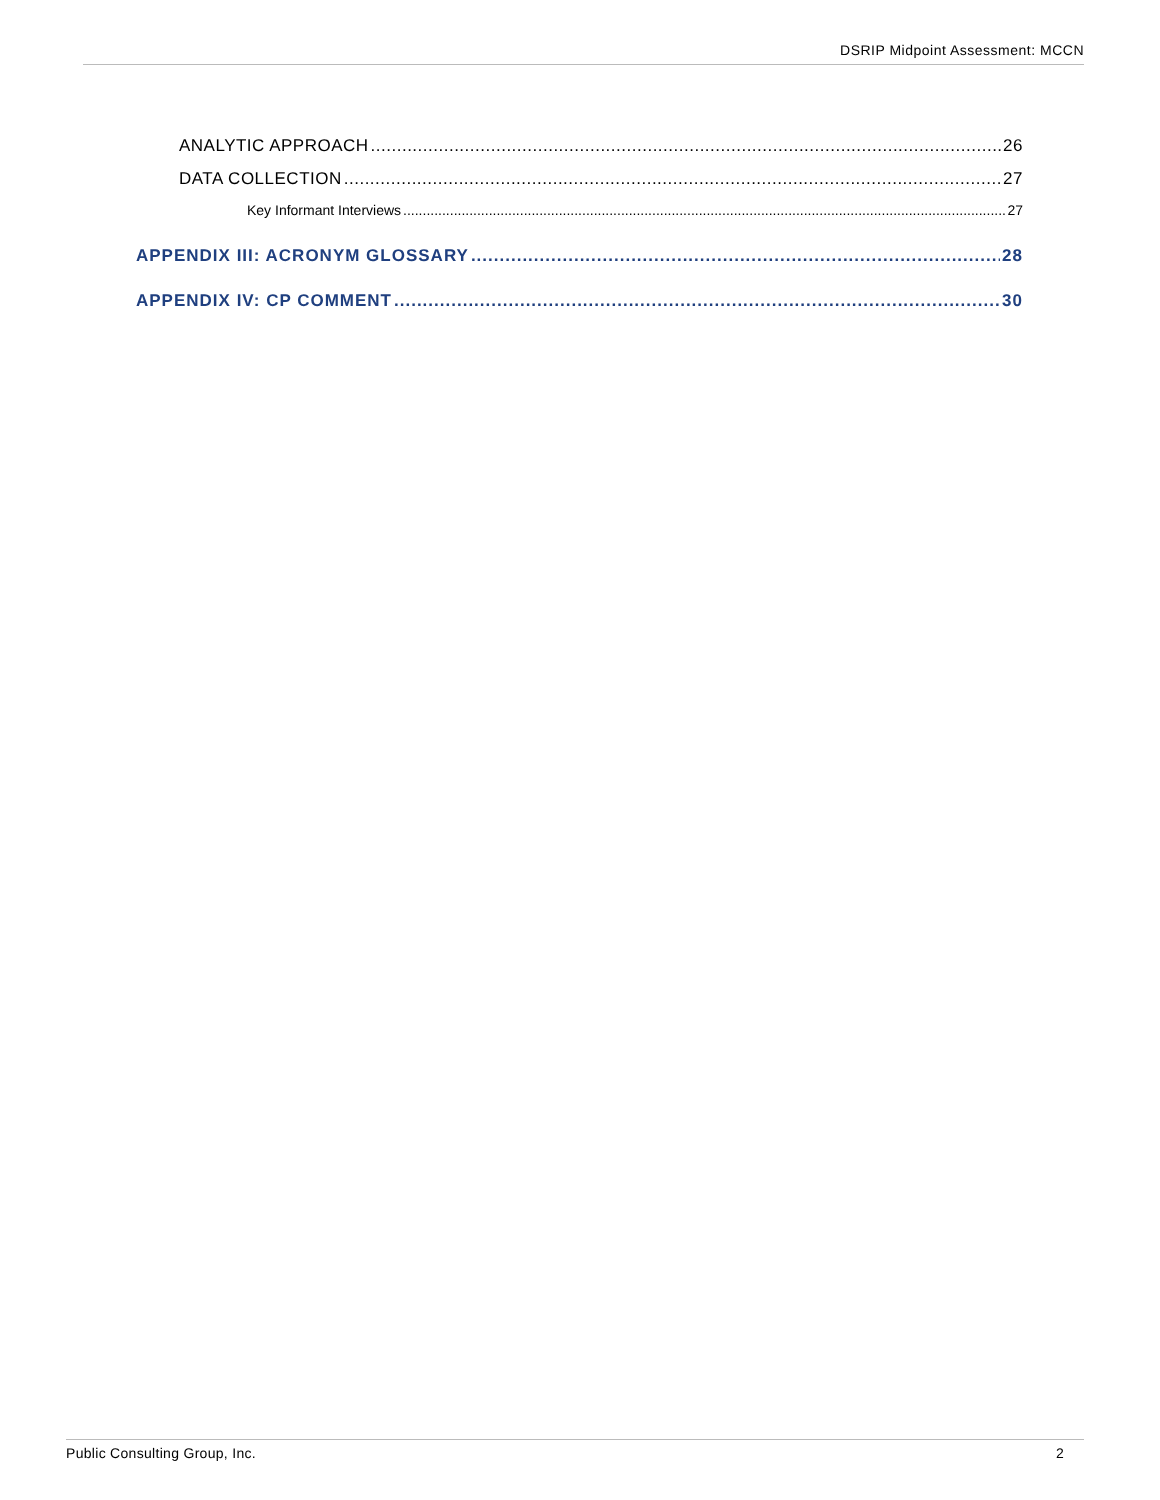DSRIP Midpoint Assessment: MCCN
ANALYTIC APPROACH 26
DATA COLLECTION 27
Key Informant Interviews 27
APPENDIX III: ACRONYM GLOSSARY 28
APPENDIX IV: CP COMMENT 30
Public Consulting Group, Inc. 2